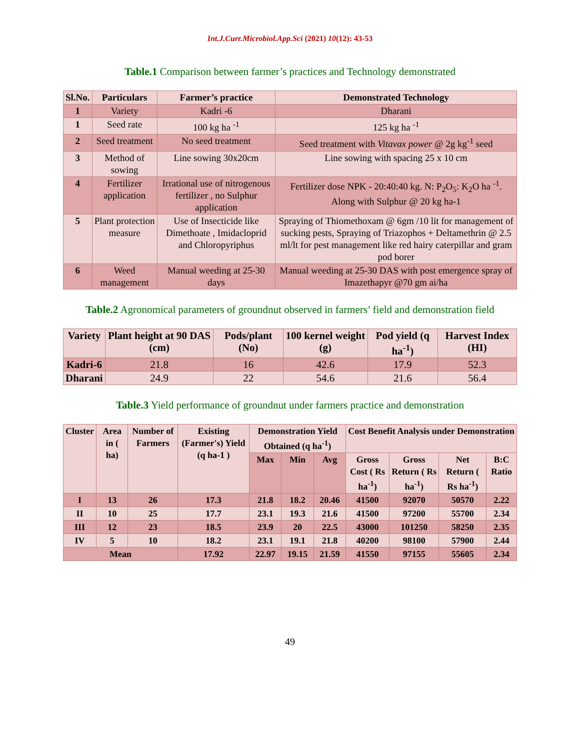Int.J.Curr.Microbiol.App.Sci (2021) 10(12): 43-53
Table.1 Comparison between farmer’s practices and Technology demonstrated
| Sl.No. | Particulars | Farmer’s practice | Demonstrated Technology |
| --- | --- | --- | --- |
| 1 | Variety | Kadri -6 | Dharani |
| 1 | Seed rate | 100 kg ha <sup>-1</sup> | 125 kg ha <sup>-1</sup> |
| 2 | Seed treatment | No seed treatment | Seed treatment with Vitavax power @ 2g kg<sup>-1</sup> seed |
| 3 | Method of sowing | Line sowing 30x20cm | Line sowing with spacing 25 x 10 cm |
| 4 | Fertilizer application | Irrational use of nitrogenous fertilizer , no Sulphur application | Fertilizer dose NPK - 20:40:40 kg. N: P<sub>2</sub>O<sub>5</sub>: K<sub>2</sub>O ha <sup>-1</sup>. Along with Sulphur @ 20 kg ha-1 |
| 5 | Plant protection measure | Use of Insecticide like Dimethoate , Imidacloprid and Chloropyriphus | Spraying of Thiomethoxam @ 6gm /10 lit for management of sucking pests, Spraying of Triazophos + Deltamethrin @ 2.5 ml/lt for pest management like red hairy caterpillar and gram pod borer |
| 6 | Weed management | Manual weeding at 25-30 days | Manual weeding at 25-30 DAS with post emergence spray of Imazethapyr @70 gm ai/ha |
Table.2 Agronomical parameters of groundnut observed in farmers’ field and demonstration field
| Variety | Plant height at 90 DAS (cm) | Pods/plant (No) | 100 kernel weight (g) | Pod yield (q ha<sup>-1</sup>) | Harvest Index (HI) |
| --- | --- | --- | --- | --- | --- |
| Kadri-6 | 21.8 | 16 | 42.6 | 17.9 | 52.3 |
| Dharani | 24.9 | 22 | 54.6 | 21.6 | 56.4 |
Table.3 Yield performance of groundnut under farmers practice and demonstration
| Cluster | Area in ( ha) | Number of Farmers | Existing (Farmer's) Yield (q ha-1 ) | Demonstration Yield Obtained (q ha<sup>-1</sup>) | | | Cost Benefit Analysis under Demonstration | | | |
| --- | --- | --- | --- | --- | --- | --- | --- | --- | --- | --- |
| | | | | Max | Min | Avg | | | | |
| | | | | | | | Gross Cost ( Rs ha<sup>-1</sup>) | Gross Return ( Rs ha<sup>-1</sup>) | Net Return ( Rs ha<sup>-1</sup>) | B:C Ratio |
| I | 13 | 26 | 17.3 | 21.8 | 18.2 | 20.46 | 41500 | 92070 | 50570 | 2.22 |
| II | 10 | 25 | 17.7 | 23.1 | 19.3 | 21.6 | 41500 | 97200 | 55700 | 2.34 |
| III | 12 | 23 | 18.5 | 23.9 | 20 | 22.5 | 43000 | 101250 | 58250 | 2.35 |
| IV | 5 | 10 | 18.2 | 23.1 | 19.1 | 21.8 | 40200 | 98100 | 57900 | 2.44 |
| Mean | | | 17.92 | 22.97 | 19.15 | 21.59 | 41550 | 97155 | 55605 | 2.34 |
49